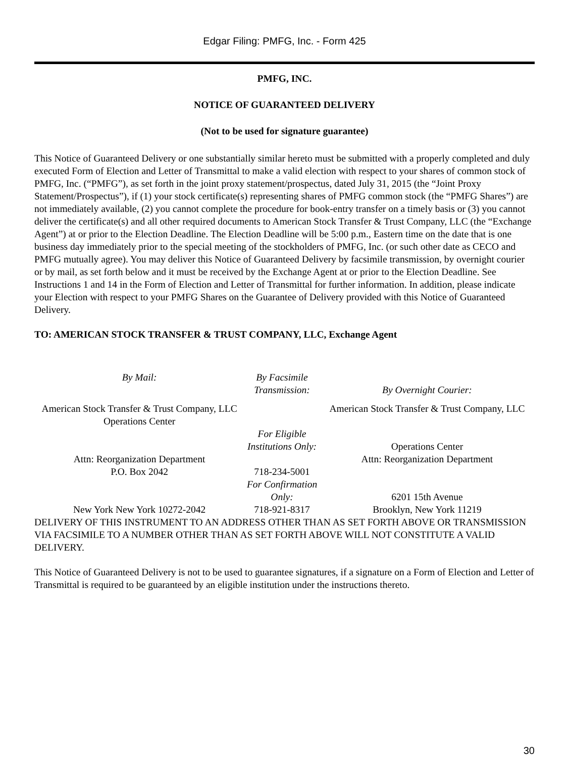Edgar Filing: PMFG, Inc. - Form 425
PMFG, INC.
NOTICE OF GUARANTEED DELIVERY
(Not to be used for signature guarantee)
This Notice of Guaranteed Delivery or one substantially similar hereto must be submitted with a properly completed and duly executed Form of Election and Letter of Transmittal to make a valid election with respect to your shares of common stock of PMFG, Inc. (“PMFG”), as set forth in the joint proxy statement/prospectus, dated July 31, 2015 (the “Joint Proxy Statement/Prospectus”), if (1) your stock certificate(s) representing shares of PMFG common stock (the “PMFG Shares”) are not immediately available, (2) you cannot complete the procedure for book-entry transfer on a timely basis or (3) you cannot deliver the certificate(s) and all other required documents to American Stock Transfer & Trust Company, LLC (the “Exchange Agent”) at or prior to the Election Deadline. The Election Deadline will be 5:00 p.m., Eastern time on the date that is one business day immediately prior to the special meeting of the stockholders of PMFG, Inc. (or such other date as CECO and PMFG mutually agree). You may deliver this Notice of Guaranteed Delivery by facsimile transmission, by overnight courier or by mail, as set forth below and it must be received by the Exchange Agent at or prior to the Election Deadline. See Instructions 1 and 14 in the Form of Election and Letter of Transmittal for further information. In addition, please indicate your Election with respect to your PMFG Shares on the Guarantee of Delivery provided with this Notice of Guaranteed Delivery.
TO: AMERICAN STOCK TRANSFER & TRUST COMPANY, LLC, Exchange Agent
| By Mail: | By Facsimile Transmission: | By Overnight Courier: |
| American Stock Transfer & Trust Company, LLC Operations Center | For Eligible Institutions Only: | American Stock Transfer & Trust Company, LLC Operations Center |
| Attn: Reorganization Department P.O. Box 2042 | 718-234-5001 For Confirmation Only: | Attn: Reorganization Department 6201 15th Avenue |
| New York New York 10272-2042 | 718-921-8317 | Brooklyn, New York 11219 |
DELIVERY OF THIS INSTRUMENT TO AN ADDRESS OTHER THAN AS SET FORTH ABOVE OR TRANSMISSION VIA FACSIMILE TO A NUMBER OTHER THAN AS SET FORTH ABOVE WILL NOT CONSTITUTE A VALID DELIVERY.
This Notice of Guaranteed Delivery is not to be used to guarantee signatures, if a signature on a Form of Election and Letter of Transmittal is required to be guaranteed by an eligible institution under the instructions thereto.
30